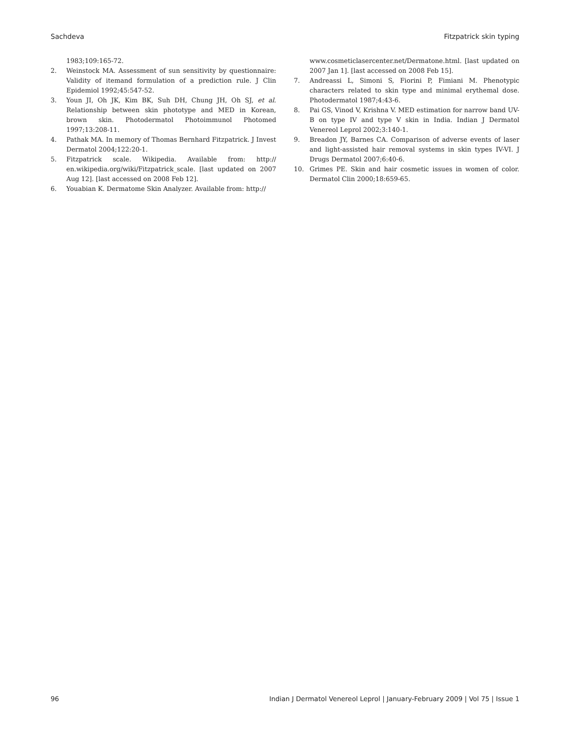Sachdeva Fitzpatrick skin typing
1983;109:165-72.
2. Weinstock MA. Assessment of sun sensitivity by questionnaire: Validity of itemand formulation of a prediction rule. J Clin Epidemiol 1992;45:547-52.
3. Youn JI, Oh JK, Kim BK, Suh DH, Chung JH, Oh SJ, et al. Relationship between skin phototype and MED in Korean, brown skin. Photodermatol Photoimmunol Photomed 1997;13:208-11.
4. Pathak MA. In memory of Thomas Bernhard Fitzpatrick. J Invest Dermatol 2004;122:20-1.
5. Fitzpatrick scale. Wikipedia. Available from: http:// en.wikipedia.org/wiki/Fitzpatrick_scale. [last updated on 2007 Aug 12]. [last accessed on 2008 Feb 12].
6. Youabian K. Dermatome Skin Analyzer. Available from: http://
www.cosmeticlasercenter.net/Dermatone.html. [last updated on 2007 Jan 1]. [last accessed on 2008 Feb 15].
7. Andreassi L, Simoni S, Fiorini P, Fimiani M. Phenotypic characters related to skin type and minimal erythemal dose. Photodermatol 1987;4:43-6.
8. Pai GS, Vinod V, Krishna V. MED estimation for narrow band UV-B on type IV and type V skin in India. Indian J Dermatol Venereol Leprol 2002;3:140-1.
9. Breadon JY, Barnes CA. Comparison of adverse events of laser and light-assisted hair removal systems in skin types IV-VI. J Drugs Dermatol 2007;6:40-6.
10. Grimes PE. Skin and hair cosmetic issues in women of color. Dermatol Clin 2000;18:659-65.
96 Indian J Dermatol Venereol Leprol | January-February 2009 | Vol 75 | Issue 1